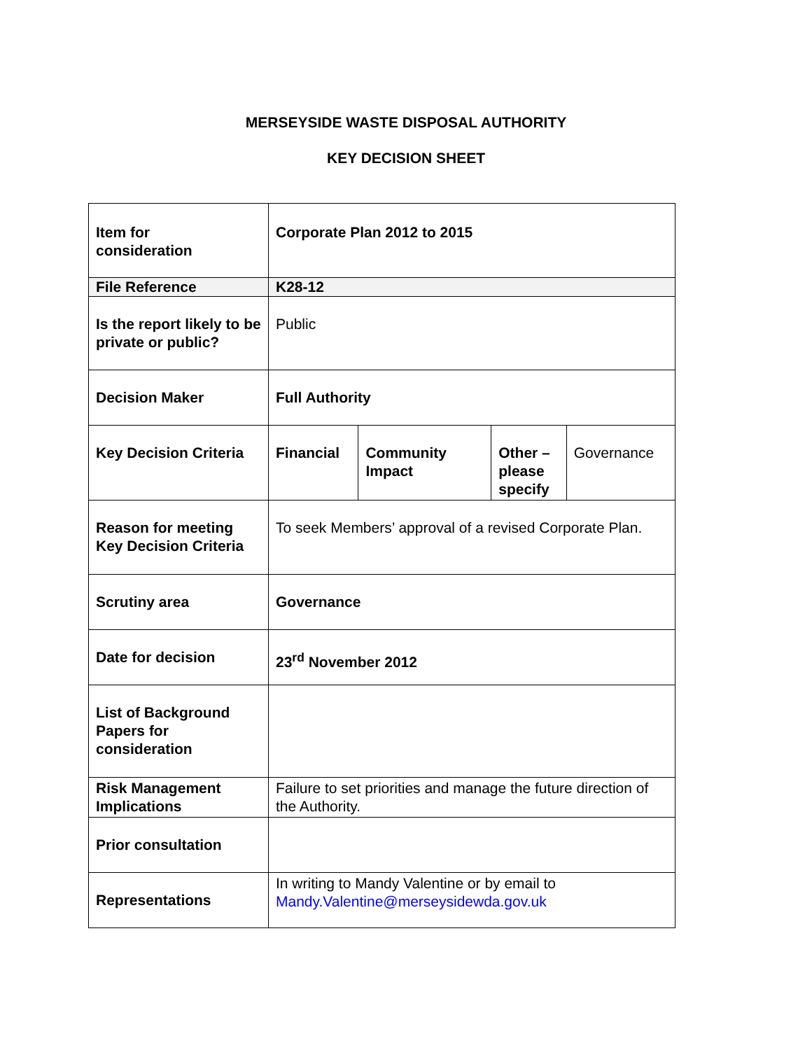MERSEYSIDE WASTE DISPOSAL AUTHORITY
KEY DECISION SHEET
| Item for consideration | Corporate Plan 2012 to 2015 | | | |
| File Reference | K28-12 | | | |
| Is the report likely to be private or public? | Public | | | |
| Decision Maker | Full Authority | | | |
| Key Decision Criteria | Financial | Community Impact | Other – please specify | Governance |
| Reason for meeting Key Decision Criteria | To seek Members’ approval of a revised Corporate Plan. | | | |
| Scrutiny area | Governance | | | |
| Date for decision | 23<sup>rd</sup> November 2012 | | | |
| List of Background Papers for consideration | | | | |
| Risk Management Implications | Failure to set priorities and manage the future direction of the Authority. | | | |
| Prior consultation | | | | |
| Representations | In writing to Mandy Valentine or by email to Mandy.Valentine@merseysidewda.gov.uk | | | |